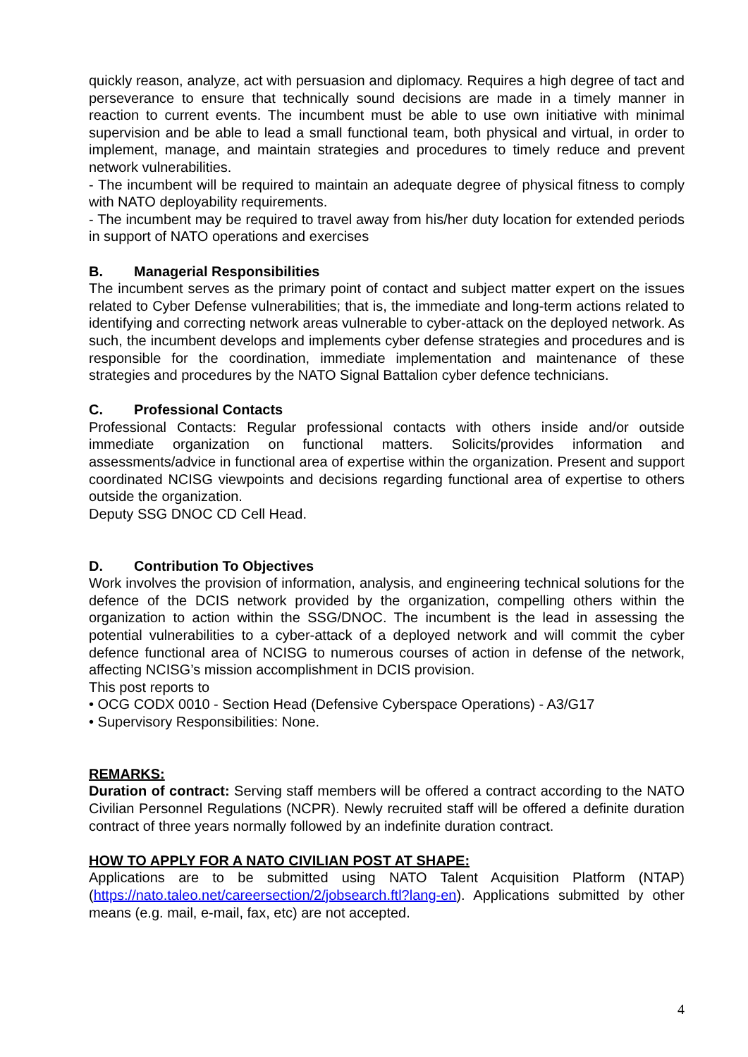quickly reason, analyze, act with persuasion and diplomacy. Requires a high degree of tact and perseverance to ensure that technically sound decisions are made in a timely manner in reaction to current events. The incumbent must be able to use own initiative with minimal supervision and be able to lead a small functional team, both physical and virtual, in order to implement, manage, and maintain strategies and procedures to timely reduce and prevent network vulnerabilities.
- The incumbent will be required to maintain an adequate degree of physical fitness to comply with NATO deployability requirements.
- The incumbent may be required to travel away from his/her duty location for extended periods in support of NATO operations and exercises
B. Managerial Responsibilities
The incumbent serves as the primary point of contact and subject matter expert on the issues related to Cyber Defense vulnerabilities; that is, the immediate and long-term actions related to identifying and correcting network areas vulnerable to cyber-attack on the deployed network. As such, the incumbent develops and implements cyber defense strategies and procedures and is responsible for the coordination, immediate implementation and maintenance of these strategies and procedures by the NATO Signal Battalion cyber defence technicians.
C. Professional Contacts
Professional Contacts: Regular professional contacts with others inside and/or outside immediate organization on functional matters. Solicits/provides information and assessments/advice in functional area of expertise within the organization. Present and support coordinated NCISG viewpoints and decisions regarding functional area of expertise to others outside the organization.
Deputy SSG DNOC CD Cell Head.
D. Contribution To Objectives
Work involves the provision of information, analysis, and engineering technical solutions for the defence of the DCIS network provided by the organization, compelling others within the organization to action within the SSG/DNOC. The incumbent is the lead in assessing the potential vulnerabilities to a cyber-attack of a deployed network and will commit the cyber defence functional area of NCISG to numerous courses of action in defense of the network, affecting NCISG’s mission accomplishment in DCIS provision.
This post reports to
• OCG CODX 0010 - Section Head (Defensive Cyberspace Operations) - A3/G17
• Supervisory Responsibilities: None.
REMARKS:
Duration of contract: Serving staff members will be offered a contract according to the NATO Civilian Personnel Regulations (NCPR). Newly recruited staff will be offered a definite duration contract of three years normally followed by an indefinite duration contract.
HOW TO APPLY FOR A NATO CIVILIAN POST AT SHAPE:
Applications are to be submitted using NATO Talent Acquisition Platform (NTAP) (https://nato.taleo.net/careersection/2/jobsearch.ftl?lang-en). Applications submitted by other means (e.g. mail, e-mail, fax, etc) are not accepted.
4